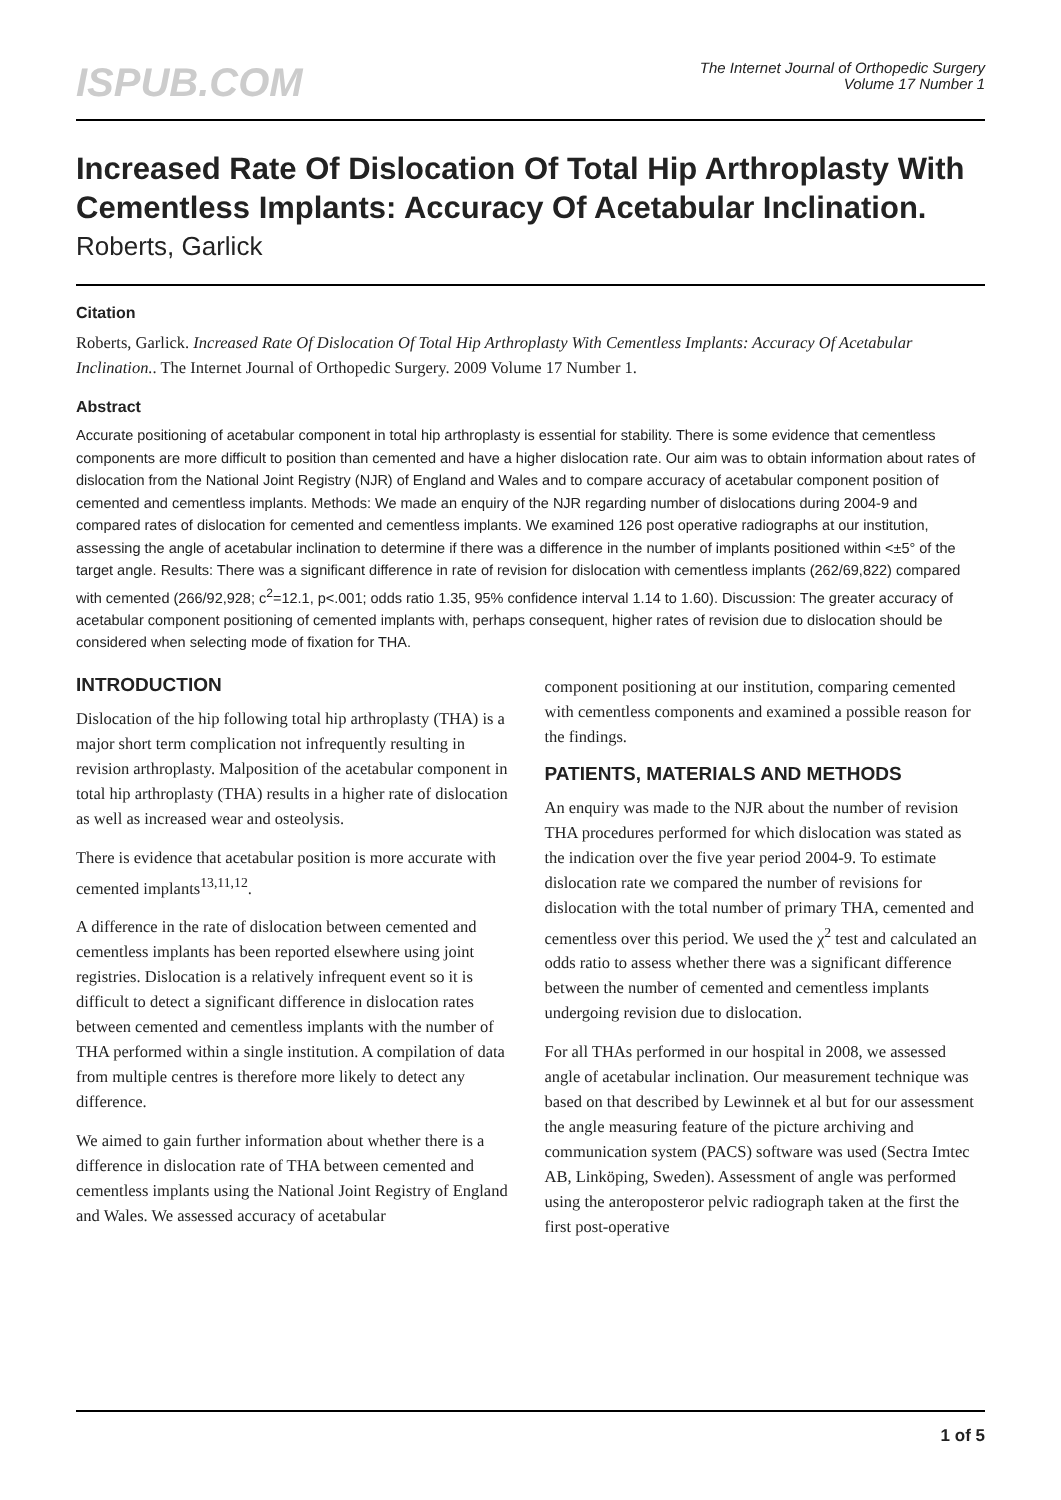ISPUB.COM
The Internet Journal of Orthopedic Surgery
Volume 17 Number 1
Increased Rate Of Dislocation Of Total Hip Arthroplasty With Cementless Implants: Accuracy Of Acetabular Inclination.
Roberts, Garlick
Citation
Roberts, Garlick. Increased Rate Of Dislocation Of Total Hip Arthroplasty With Cementless Implants: Accuracy Of Acetabular Inclination.. The Internet Journal of Orthopedic Surgery. 2009 Volume 17 Number 1.
Abstract
Accurate positioning of acetabular component in total hip arthroplasty is essential for stability. There is some evidence that cementless components are more difficult to position than cemented and have a higher dislocation rate. Our aim was to obtain information about rates of dislocation from the National Joint Registry (NJR) of England and Wales and to compare accuracy of acetabular component position of cemented and cementless implants. Methods: We made an enquiry of the NJR regarding number of dislocations during 2004-9 and compared rates of dislocation for cemented and cementless implants. We examined 126 post operative radiographs at our institution, assessing the angle of acetabular inclination to determine if there was a difference in the number of implants positioned within <±5° of the target angle. Results: There was a significant difference in rate of revision for dislocation with cementless implants (262/69,822) compared with cemented (266/92,928; c<sup>2</sup>=12.1, p<.001; odds ratio 1.35, 95% confidence interval 1.14 to 1.60). Discussion: The greater accuracy of acetabular component positioning of cemented implants with, perhaps consequent, higher rates of revision due to dislocation should be considered when selecting mode of fixation for THA.
INTRODUCTION
Dislocation of the hip following total hip arthroplasty (THA) is a major short term complication not infrequently resulting in revision arthroplasty. Malposition of the acetabular component in total hip arthroplasty (THA) results in a higher rate of dislocation as well as increased wear and osteolysis.
There is evidence that acetabular position is more accurate with cemented implants<sup>13,11,12</sup>.
A difference in the rate of dislocation between cemented and cementless implants has been reported elsewhere using joint registries. Dislocation is a relatively infrequent event so it is difficult to detect a significant difference in dislocation rates between cemented and cementless implants with the number of THA performed within a single institution. A compilation of data from multiple centres is therefore more likely to detect any difference.
We aimed to gain further information about whether there is a difference in dislocation rate of THA between cemented and cementless implants using the National Joint Registry of England and Wales. We assessed accuracy of acetabular
component positioning at our institution, comparing cemented with cementless components and examined a possible reason for the findings.
PATIENTS, MATERIALS AND METHODS
An enquiry was made to the NJR about the number of revision THA procedures performed for which dislocation was stated as the indication over the five year period 2004-9. To estimate dislocation rate we compared the number of revisions for dislocation with the total number of primary THA, cemented and cementless over this period. We used the χ<sup>2</sup> test and calculated an odds ratio to assess whether there was a significant difference between the number of cemented and cementless implants undergoing revision due to dislocation.
For all THAs performed in our hospital in 2008, we assessed angle of acetabular inclination. Our measurement technique was based on that described by Lewinnek et al but for our assessment the angle measuring feature of the picture archiving and communication system (PACS) software was used (Sectra Imtec AB, Linköping, Sweden). Assessment of angle was performed using the anteroposteror pelvic radiograph taken at the first the first post-operative
1 of 5